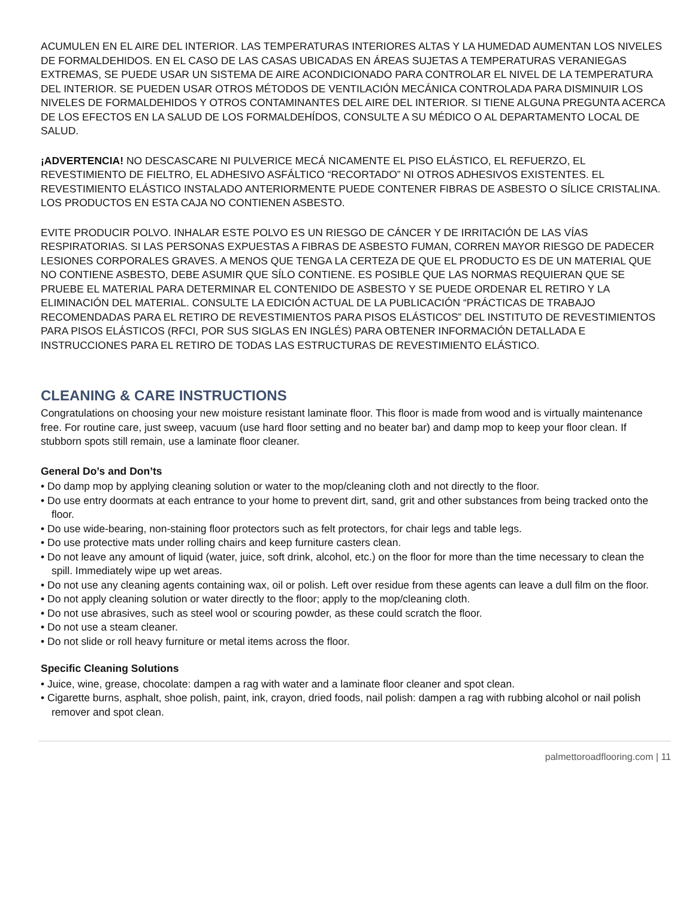ACUMULEN EN EL AIRE DEL INTERIOR. LAS TEMPERATURAS INTERIORES ALTAS Y LA HUMEDAD AUMENTAN LOS NIVELES DE FORMALDEHIDOS. EN EL CASO DE LAS CASAS UBICADAS EN ÁREAS SUJETAS A TEMPERATURAS VERANIEGAS EXTREMAS, SE PUEDE USAR UN SISTEMA DE AIRE ACONDICIONADO PARA CONTROLAR EL NIVEL DE LA TEMPERATURA DEL INTERIOR. SE PUEDEN USAR OTROS MÉTODOS DE VENTILACIÓN MECÁNICA CONTROLADA PARA DISMINUIR LOS NIVELES DE FORMALDEHIDOS Y OTROS CONTAMINANTES DEL AIRE DEL INTERIOR. SI TIENE ALGUNA PREGUNTA ACERCA DE LOS EFECTOS EN LA SALUD DE LOS FORMALDEHÍDOS, CONSULTE A SU MÉDICO O AL DEPARTAMENTO LOCAL DE SALUD.
¡ADVERTENCIA! NO DESCASCARE NI PULVERICE MECÁ NICAMENTE EL PISO ELÁSTICO, EL REFUERZO, EL REVESTIMIENTO DE FIELTRO, EL ADHESIVO ASFÁLTICO “RECORTADO” NI OTROS ADHESIVOS EXISTENTES. EL REVESTIMIENTO ELÁSTICO INSTALADO ANTERIORMENTE PUEDE CONTENER FIBRAS DE ASBESTO O SÍLICE CRISTALINA. LOS PRODUCTOS EN ESTA CAJA NO CONTIENEN ASBESTO.
EVITE PRODUCIR POLVO. INHALAR ESTE POLVO ES UN RIESGO DE CÁNCER Y DE IRRITACIÓN DE LAS VÍAS RESPIRATORIAS. SI LAS PERSONAS EXPUESTAS A FIBRAS DE ASBESTO FUMAN, CORREN MAYOR RIESGO DE PADECER LESIONES CORPORALES GRAVES. A MENOS QUE TENGA LA CERTEZA DE QUE EL PRODUCTO ES DE UN MATERIAL QUE NO CONTIENE ASBESTO, DEBE ASUMIR QUE SÍLO CONTIENE. ES POSIBLE QUE LAS NORMAS REQUIERAN QUE SE PRUEBE EL MATERIAL PARA DETERMINAR EL CONTENIDO DE ASBESTO Y SE PUEDE ORDENAR EL RETIRO Y LA ELIMINACIÓN DEL MATERIAL. CONSULTE LA EDICIÓN ACTUAL DE LA PUBLICACIÓN “PRÁCTICAS DE TRABAJO RECOMENDADAS PARA EL RETIRO DE REVESTIMIENTOS PARA PISOS ELÁSTICOS” DEL INSTITUTO DE REVESTIMIENTOS PARA PISOS ELÁSTICOS (RFCI, POR SUS SIGLAS EN INGLÉS) PARA OBTENER INFORMACIÓN DETALLADA E INSTRUCCIONES PARA EL RETIRO DE TODAS LAS ESTRUCTURAS DE REVESTIMIENTO ELÁSTICO.
CLEANING & CARE INSTRUCTIONS
Congratulations on choosing your new moisture resistant laminate floor. This floor is made from wood and is virtually maintenance free. For routine care, just sweep, vacuum (use hard floor setting and no beater bar) and damp mop to keep your floor clean. If stubborn spots still remain, use a laminate floor cleaner.
General Do’s and Don’ts
• Do damp mop by applying cleaning solution or water to the mop/cleaning cloth and not directly to the floor.
• Do use entry doormats at each entrance to your home to prevent dirt, sand, grit and other substances from being tracked onto the floor.
• Do use wide-bearing, non-staining floor protectors such as felt protectors, for chair legs and table legs.
• Do use protective mats under rolling chairs and keep furniture casters clean.
• Do not leave any amount of liquid (water, juice, soft drink, alcohol, etc.) on the floor for more than the time necessary to clean the spill. Immediately wipe up wet areas.
• Do not use any cleaning agents containing wax, oil or polish. Left over residue from these agents can leave a dull film on the floor.
• Do not apply cleaning solution or water directly to the floor; apply to the mop/cleaning cloth.
• Do not use abrasives, such as steel wool or scouring powder, as these could scratch the floor.
• Do not use a steam cleaner.
• Do not slide or roll heavy furniture or metal items across the floor.
Specific Cleaning Solutions
• Juice, wine, grease, chocolate: dampen a rag with water and a laminate floor cleaner and spot clean.
• Cigarette burns, asphalt, shoe polish, paint, ink, crayon, dried foods, nail polish: dampen a rag with rubbing alcohol or nail polish remover and spot clean.
palmettoroadflooring.com | 11